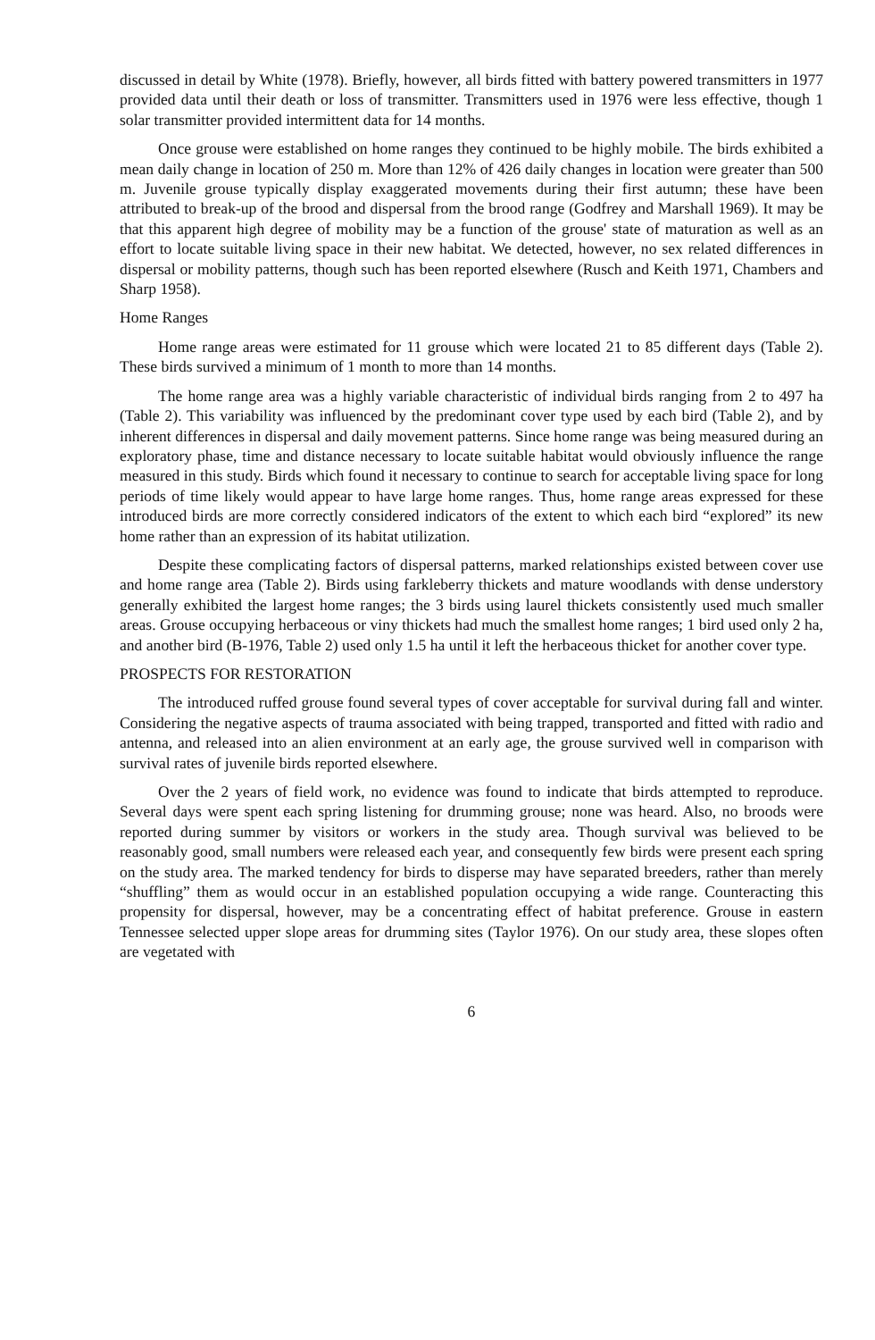discussed in detail by White (1978). Briefly, however, all birds fitted with battery powered transmitters in 1977 provided data until their death or loss of transmitter. Transmitters used in 1976 were less effective, though 1 solar transmitter provided intermittent data for 14 months.
Once grouse were established on home ranges they continued to be highly mobile. The birds exhibited a mean daily change in location of 250 m. More than 12% of 426 daily changes in location were greater than 500 m. Juvenile grouse typically display exaggerated movements during their first autumn; these have been attributed to break-up of the brood and dispersal from the brood range (Godfrey and Marshall 1969). It may be that this apparent high degree of mobility may be a function of the grouse' state of maturation as well as an effort to locate suitable living space in their new habitat. We detected, however, no sex related differences in dispersal or mobility patterns, though such has been reported elsewhere (Rusch and Keith 1971, Chambers and Sharp 1958).
Home Ranges
Home range areas were estimated for 11 grouse which were located 21 to 85 different days (Table 2). These birds survived a minimum of 1 month to more than 14 months.
The home range area was a highly variable characteristic of individual birds ranging from 2 to 497 ha (Table 2). This variability was influenced by the predominant cover type used by each bird (Table 2), and by inherent differences in dispersal and daily movement patterns. Since home range was being measured during an exploratory phase, time and distance necessary to locate suitable habitat would obviously influence the range measured in this study. Birds which found it necessary to continue to search for acceptable living space for long periods of time likely would appear to have large home ranges. Thus, home range areas expressed for these introduced birds are more correctly considered indicators of the extent to which each bird “explored” its new home rather than an expression of its habitat utilization.
Despite these complicating factors of dispersal patterns, marked relationships existed between cover use and home range area (Table 2). Birds using farkleberry thickets and mature woodlands with dense understory generally exhibited the largest home ranges; the 3 birds using laurel thickets consistently used much smaller areas. Grouse occupying herbaceous or viny thickets had much the smallest home ranges; 1 bird used only 2 ha, and another bird (B-1976, Table 2) used only 1.5 ha until it left the herbaceous thicket for another cover type.
PROSPECTS FOR RESTORATION
The introduced ruffed grouse found several types of cover acceptable for survival during fall and winter. Considering the negative aspects of trauma associated with being trapped, transported and fitted with radio and antenna, and released into an alien environment at an early age, the grouse survived well in comparison with survival rates of juvenile birds reported elsewhere.
Over the 2 years of field work, no evidence was found to indicate that birds attempted to reproduce. Several days were spent each spring listening for drumming grouse; none was heard. Also, no broods were reported during summer by visitors or workers in the study area. Though survival was believed to be reasonably good, small numbers were released each year, and consequently few birds were present each spring on the study area. The marked tendency for birds to disperse may have separated breeders, rather than merely “shuffling” them as would occur in an established population occupying a wide range. Counteracting this propensity for dispersal, however, may be a concentrating effect of habitat preference. Grouse in eastern Tennessee selected upper slope areas for drumming sites (Taylor 1976). On our study area, these slopes often are vegetated with
6